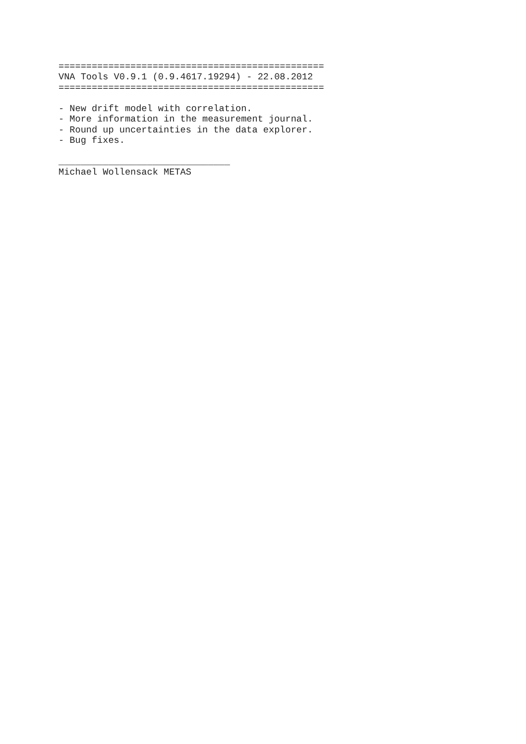================================================
VNA Tools V0.9.1 (0.9.4617.19294) - 22.08.2012
================================================

- New drift model with correlation.
- More information in the measurement journal.
- Round up uncertainties in the data explorer.
- Bug fixes.

_______________________________
Michael Wollensack METAS